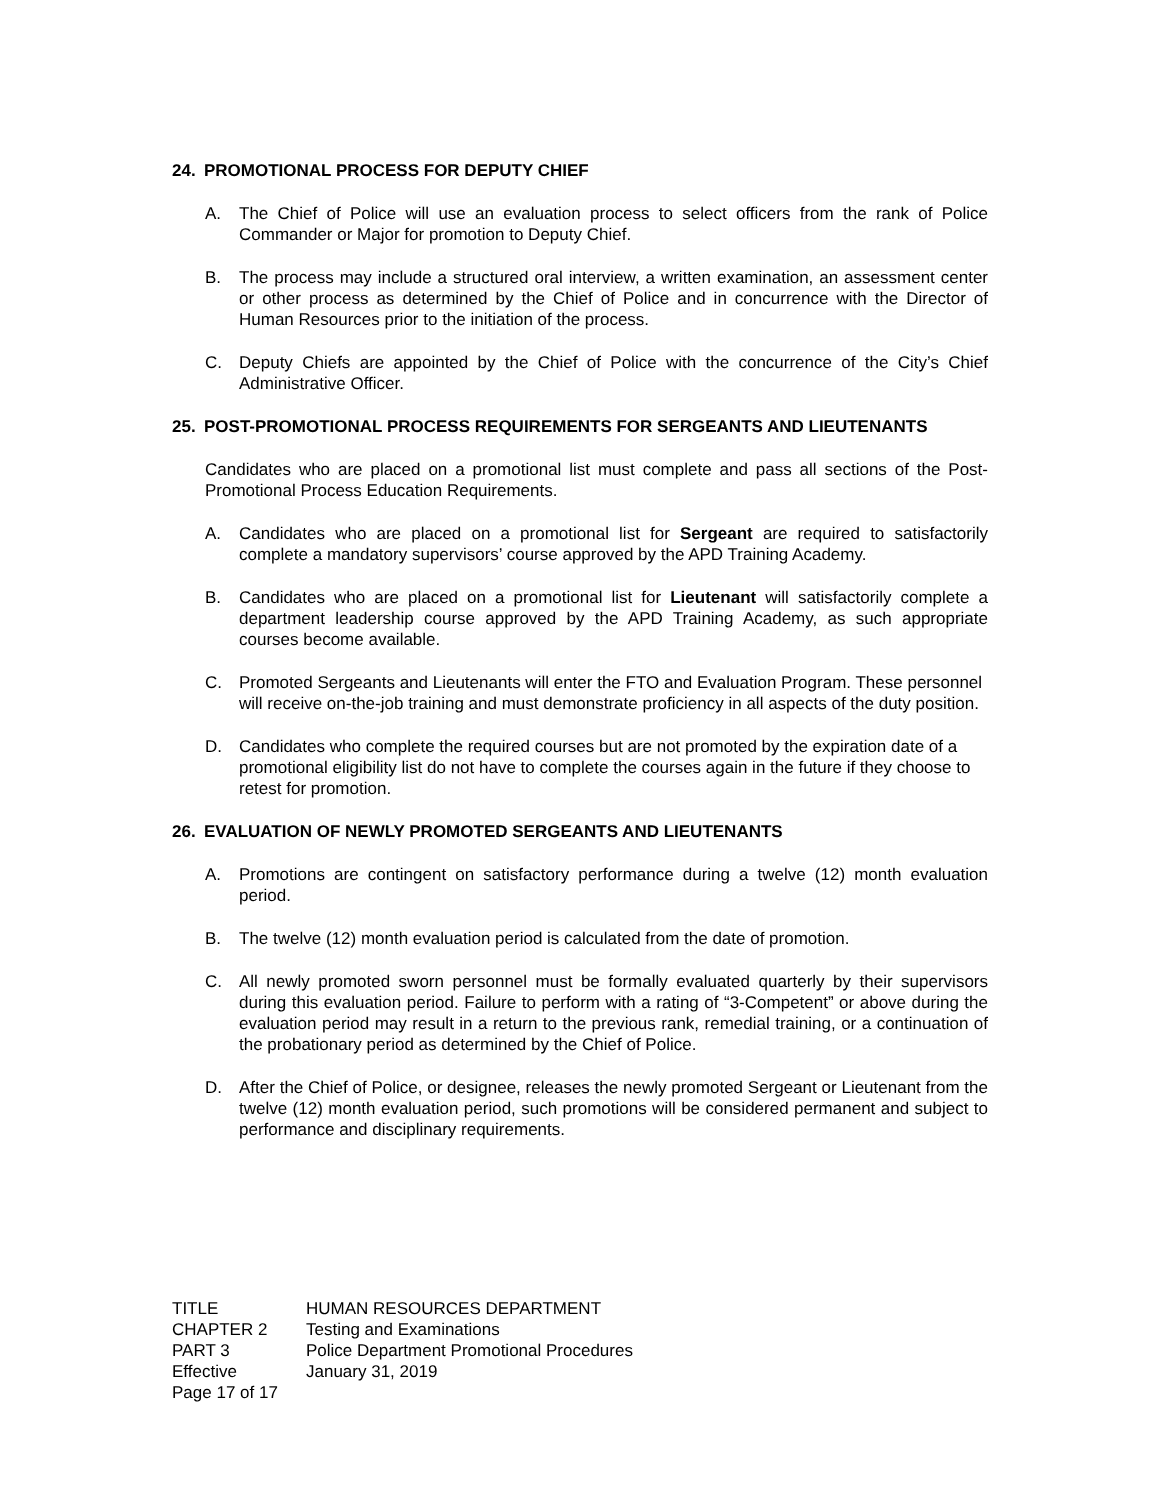24. PROMOTIONAL PROCESS FOR DEPUTY CHIEF
A. The Chief of Police will use an evaluation process to select officers from the rank of Police Commander or Major for promotion to Deputy Chief.
B. The process may include a structured oral interview, a written examination, an assessment center or other process as determined by the Chief of Police and in concurrence with the Director of Human Resources prior to the initiation of the process.
C. Deputy Chiefs are appointed by the Chief of Police with the concurrence of the City’s Chief Administrative Officer.
25. POST-PROMOTIONAL PROCESS REQUIREMENTS FOR SERGEANTS AND LIEUTENANTS
Candidates who are placed on a promotional list must complete and pass all sections of the Post-Promotional Process Education Requirements.
A. Candidates who are placed on a promotional list for Sergeant are required to satisfactorily complete a mandatory supervisors’ course approved by the APD Training Academy.
B. Candidates who are placed on a promotional list for Lieutenant will satisfactorily complete a department leadership course approved by the APD Training Academy, as such appropriate courses become available.
C. Promoted Sergeants and Lieutenants will enter the FTO and Evaluation Program. These personnel will receive on-the-job training and must demonstrate proficiency in all aspects of the duty position.
D. Candidates who complete the required courses but are not promoted by the expiration date of a promotional eligibility list do not have to complete the courses again in the future if they choose to retest for promotion.
26. EVALUATION OF NEWLY PROMOTED SERGEANTS AND LIEUTENANTS
A. Promotions are contingent on satisfactory performance during a twelve (12) month evaluation period.
B. The twelve (12) month evaluation period is calculated from the date of promotion.
C. All newly promoted sworn personnel must be formally evaluated quarterly by their supervisors during this evaluation period. Failure to perform with a rating of “3-Competent” or above during the evaluation period may result in a return to the previous rank, remedial training, or a continuation of the probationary period as determined by the Chief of Police.
D. After the Chief of Police, or designee, releases the newly promoted Sergeant or Lieutenant from the twelve (12) month evaluation period, such promotions will be considered permanent and subject to performance and disciplinary requirements.
| TITLE | HUMAN RESOURCES DEPARTMENT |
| CHAPTER 2 | Testing and Examinations |
| PART 3 | Police Department Promotional Procedures |
| Effective | January 31, 2019 |
| Page 17 of 17 | |